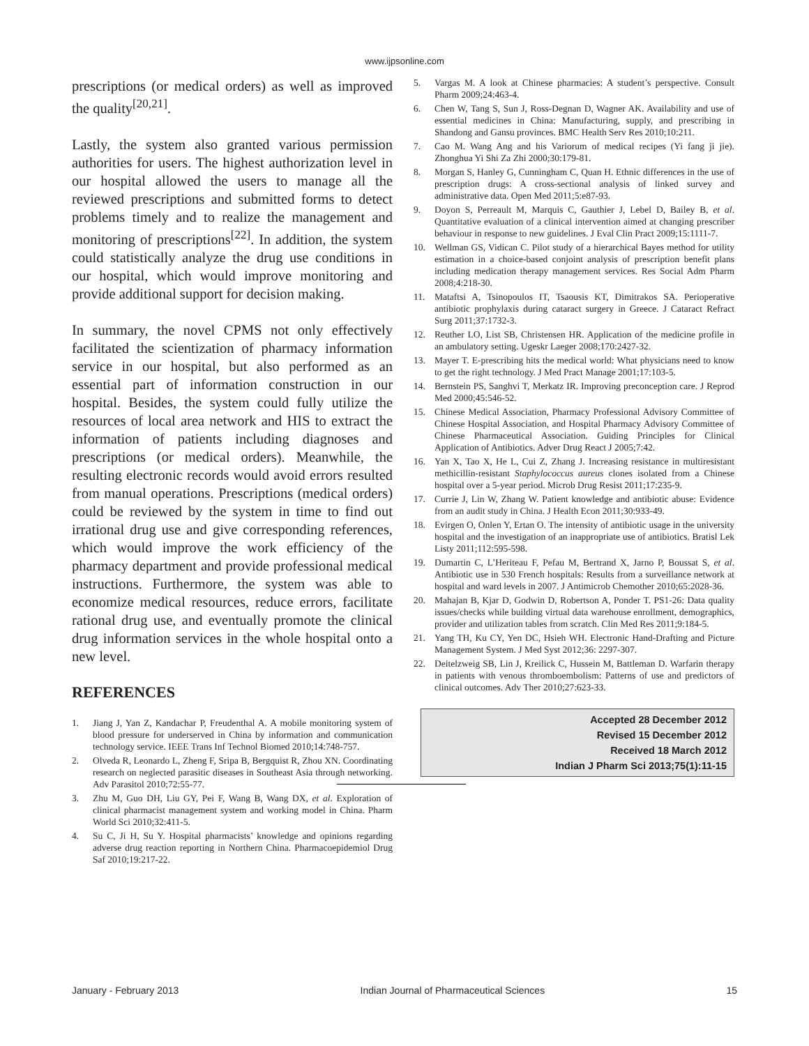www.ijpsonline.com
prescriptions (or medical orders) as well as improved the quality<sup>[20,21]</sup>.
Lastly, the system also granted various permission authorities for users. The highest authorization level in our hospital allowed the users to manage all the reviewed prescriptions and submitted forms to detect problems timely and to realize the management and monitoring of prescriptions<sup>[22]</sup>. In addition, the system could statistically analyze the drug use conditions in our hospital, which would improve monitoring and provide additional support for decision making.
In summary, the novel CPMS not only effectively facilitated the scientization of pharmacy information service in our hospital, but also performed as an essential part of information construction in our hospital. Besides, the system could fully utilize the resources of local area network and HIS to extract the information of patients including diagnoses and prescriptions (or medical orders). Meanwhile, the resulting electronic records would avoid errors resulted from manual operations. Prescriptions (medical orders) could be reviewed by the system in time to find out irrational drug use and give corresponding references, which would improve the work efficiency of the pharmacy department and provide professional medical instructions. Furthermore, the system was able to economize medical resources, reduce errors, facilitate rational drug use, and eventually promote the clinical drug information services in the whole hospital onto a new level.
REFERENCES
1. Jiang J, Yan Z, Kandachar P, Freudenthal A. A mobile monitoring system of blood pressure for underserved in China by information and communication technology service. IEEE Trans Inf Technol Biomed 2010;14:748-757.
2. Olveda R, Leonardo L, Zheng F, Sripa B, Bergquist R, Zhou XN. Coordinating research on neglected parasitic diseases in Southeast Asia through networking. Adv Parasitol 2010;72:55-77.
3. Zhu M, Guo DH, Liu GY, Pei F, Wang B, Wang DX, et al. Exploration of clinical pharmacist management system and working model in China. Pharm World Sci 2010;32:411-5.
4. Su C, Ji H, Su Y. Hospital pharmacists’ knowledge and opinions regarding adverse drug reaction reporting in Northern China. Pharmacoepidemiol Drug Saf 2010;19:217-22.
5. Vargas M. A look at Chinese pharmacies: A student’s perspective. Consult Pharm 2009;24:463-4.
6. Chen W, Tang S, Sun J, Ross-Degnan D, Wagner AK. Availability and use of essential medicines in China: Manufacturing, supply, and prescribing in Shandong and Gansu provinces. BMC Health Serv Res 2010;10:211.
7. Cao M. Wang Ang and his Variorum of medical recipes (Yi fang ji jie). Zhonghua Yi Shi Za Zhi 2000;30:179-81.
8. Morgan S, Hanley G, Cunningham C, Quan H. Ethnic differences in the use of prescription drugs: A cross-sectional analysis of linked survey and administrative data. Open Med 2011;5:e87-93.
9. Doyon S, Perreault M, Marquis C, Gauthier J, Lebel D, Bailey B, et al. Quantitative evaluation of a clinical intervention aimed at changing prescriber behaviour in response to new guidelines. J Eval Clin Pract 2009;15:1111-7.
10. Wellman GS, Vidican C. Pilot study of a hierarchical Bayes method for utility estimation in a choice-based conjoint analysis of prescription benefit plans including medication therapy management services. Res Social Adm Pharm 2008;4:218-30.
11. Mataftsi A, Tsinopoulos IT, Tsaousis KT, Dimitrakos SA. Perioperative antibiotic prophylaxis during cataract surgery in Greece. J Cataract Refract Surg 2011;37:1732-3.
12. Reuther LO, List SB, Christensen HR. Application of the medicine profile in an ambulatory setting. Ugeskr Laeger 2008;170:2427-32.
13. Mayer T. E-prescribing hits the medical world: What physicians need to know to get the right technology. J Med Pract Manage 2001;17:103-5.
14. Bernstein PS, Sanghvi T, Merkatz IR. Improving preconception care. J Reprod Med 2000;45:546-52.
15. Chinese Medical Association, Pharmacy Professional Advisory Committee of Chinese Hospital Association, and Hospital Pharmacy Advisory Committee of Chinese Pharmaceutical Association. Guiding Principles for Clinical Application of Antibiotics. Adver Drug React J 2005;7:42.
16. Yan X, Tao X, He L, Cui Z, Zhang J. Increasing resistance in multiresistant methicillin-resistant Staphylococcus aureus clones isolated from a Chinese hospital over a 5-year period. Microb Drug Resist 2011;17:235-9.
17. Currie J, Lin W, Zhang W. Patient knowledge and antibiotic abuse: Evidence from an audit study in China. J Health Econ 2011;30:933-49.
18. Evirgen O, Onlen Y, Ertan O. The intensity of antibiotic usage in the university hospital and the investigation of an inappropriate use of antibiotics. Bratisl Lek Listy 2011;112:595-598.
19. Dumartin C, L’Heriteau F, Pefau M, Bertrand X, Jarno P, Boussat S, et al. Antibiotic use in 530 French hospitals: Results from a surveillance network at hospital and ward levels in 2007. J Antimicrob Chemother 2010;65:2028-36.
20. Mahajan B, Kjar D, Godwin D, Robertson A, Ponder T. PS1-26: Data quality issues/checks while building virtual data warehouse enrollment, demographics, provider and utilization tables from scratch. Clin Med Res 2011;9:184-5.
21. Yang TH, Ku CY, Yen DC, Hsieh WH. Electronic Hand-Drafting and Picture Management System. J Med Syst 2012;36: 2297-307.
22. Deitelzweig SB, Lin J, Kreilick C, Hussein M, Battleman D. Warfarin therapy in patients with venous thromboembolism: Patterns of use and predictors of clinical outcomes. Adv Ther 2010;27:623-33.
Accepted 28 December 2012
Revised 15 December 2012
Received 18 March 2012
Indian J Pharm Sci 2013;75(1):11-15
January - February 2013 Indian Journal of Pharmaceutical Sciences 15